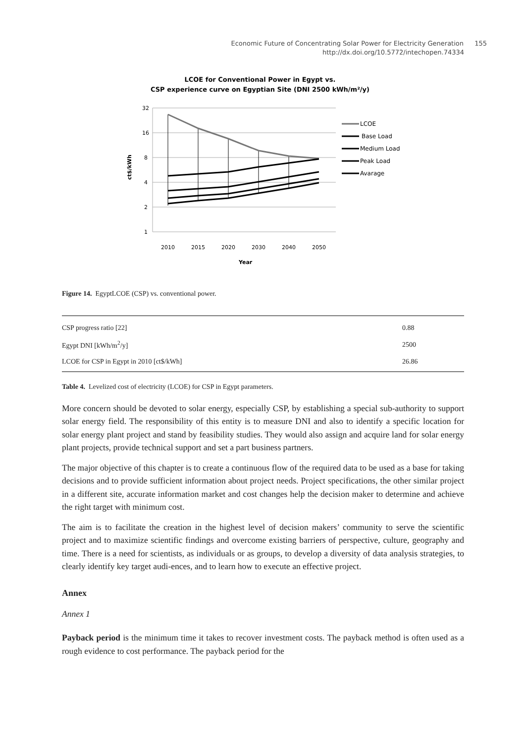Economic Future of Concentrating Solar Power for Electricity Generation 155
http://dx.doi.org/10.5772/intechopen.74334
LCOE for Conventional Power in Egypt vs.
CSP experience curve on Egyptian Site (DNI 2500 kWh/m²/y)
32
16
8
4
2
1
ct$/kWh
2010
2015
2020
2030
2040
2050
Year
LCOE
Base Load
Medium Load
Peak Load
Avarage
Figure 14. EgyptLCOE (CSP) vs. conventional power.
| CSP progress ratio [22] | 0.88 |
| Egypt DNI [kWh/m<sup>2</sup>/y] | 2500 |
| LCOE for CSP in Egypt in 2010 [ct$/kWh] | 26.86 |
Table 4. Levelized cost of electricity (LCOE) for CSP in Egypt parameters.
More concern should be devoted to solar energy, especially CSP, by establishing a special sub-authority to support solar energy field. The responsibility of this entity is to measure DNI and also to identify a specific location for solar energy plant project and stand by feasibility studies. They would also assign and acquire land for solar energy plant projects, provide technical support and set a part business partners.
The major objective of this chapter is to create a continuous flow of the required data to be used as a base for taking decisions and to provide sufficient information about project needs. Project specifications, the other similar project in a different site, accurate information market and cost changes help the decision maker to determine and achieve the right target with minimum cost.
The aim is to facilitate the creation in the highest level of decision makers’ community to serve the scientific project and to maximize scientific findings and overcome existing barriers of perspective, culture, geography and time. There is a need for scientists, as individuals or as groups, to develop a diversity of data analysis strategies, to clearly identify key target audi-ences, and to learn how to execute an effective project.
Annex
Annex 1
Payback period is the minimum time it takes to recover investment costs. The payback method is often used as a rough evidence to cost performance. The payback period for the